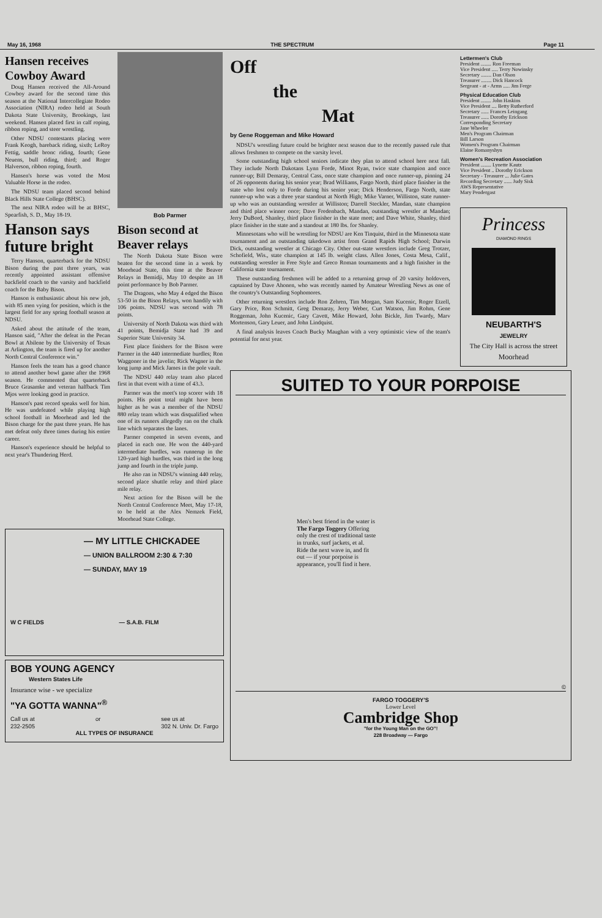May 16, 1968 THE SPECTRUM Page 11
Hansen receives Cowboy Award
Doug Hansen received the All-Around Cowboy award for the second time this season at the National Intercollegiate Rodeo Association (NIRA) rodeo held at South Dakota State University, Brookings, last weekend. Hansen placed first in calf roping, ribbon roping, and steer wrestling.
Other NDSU contestants placing were Frank Keogh, bareback riding, sixth; LeRoy Fettig, saddle bronc riding, fourth; Gene Neuens, bull riding, third; and Roger Halverson, ribbon roping, fourth.
Hansen's horse was voted the Most Valuable Horse in the rodeo.
The NDSU team placed second behind Black Hills State College (BHSC).
The next NIRA rodeo will be at BHSC, Spearfish, S. D., May 18-19.
Hanson says future bright
Terry Hanson, quarterback for the NDSU Bison during the past three years, was recently appointed assistant offensive backfield coach to the varsity and backfield coach for the Baby Bison.
Hanson is enthusiastic about his new job, with 85 men vying for position, which is the largest field for any spring football season at NDSU.
Asked about the attitude of the team, Hanson said, "After the defeat in the Pecan Bowl at Abilene by the University of Texas at Arlington, the team is fired up for another North Central Conference win."
Hanson feels the team has a good chance to attend another bowl game after the 1968 season. He commented that quarterback Bruce Grasamke and veteran halfback Tim Mjos were looking good in practice.
Hanson's past record speaks well for him. He was undefeated while playing high school football in Moorhead and led the Bison charge for the past three years. He has met defeat only three times during his entire career.
Hanson's experience should be helpful to next year's Thundering Herd.
Bob Parmer
Bison second at Beaver relays
The North Dakota State Bison were beaten for the second time in a week by Moorhead State, this time at the Beaver Relays in Bemidji, May 10 despite an 18 point performance by Bob Parmer.
The Dragons, who May 4 edged the Bison 53-50 in the Bison Relays, won handily with 106 points. NDSU was second with 78 points.
University of North Dakota was third with 41 points, Bemidja State had 39 and Superior State University 34.
First place finishers for the Bison were Parmer in the 440 intermediate hurdles; Ron Waggoner in the javelin; Rick Wagner in the long jump and Mick James in the pole vault.
The NDSU 440 relay team also placed first in that event with a time of 43.3.
Parmer was the meet's top scorer with 18 points. His point total might have been higher as he was a member of the NDSU 880 relay team which was disqualified when one of its runners allegedly ran on the chalk line which separates the lanes.
Parmer competed in seven events, and placed in each one. He won the 440-yard intermediate hurdles, was runnerup in the 120-yard high hurdles, was third in the long jump and fourth in the triple jump.
He also ran in NDSU's winning 440 relay, second place shuttle relay and third place mile relay.
Next action for the Bison will be the North Central Conference Meet, May 17-18, to be held at the Alex Nemzek Field, Moorhead State College.
— MY LITTLE CHICKADEE
— UNION BALLROOM 2:30 & 7:30
— SUNDAY, MAY 19
W C FIELDS — S.A.B. FILM
BOB YOUNG AGENCY
Western States Life
Insurance wise - we specialize
"YA GOTTA WANNA"<sup>®</sup>
Call us at
232-2505 or see us at
302 N. Univ. Dr. Fargo
ALL TYPES OF INSURANCE
Off
the
Mat
by Gene Roggeman and Mike Howard
NDSU's wrestling future could be brighter next season due to the recently passed rule that allows freshmen to compete on the varsity level.
Some outstanding high school seniors indicate they plan to attend school here next fall. They include North Dakotans Lynn Forde, Minot Ryan, twice state champion and once runner-up; Bill Demaray, Central Cass, once state champion and once runner-up, pinning 24 of 26 opponents during his senior year; Brad Williams, Fargo North, third place finisher in the state who lost only to Forde during his senior year; Dick Henderson, Fargo North, state runner-up who was a three year standout at North High; Mike Varner, Williston, state runner-up who was an outstanding wrestler at Williston; Darrell Steckler, Mandan, state champion and third place winner once; Dave Fredenbach, Mandan, outstanding wrestler at Mandan; Jerry DuBord, Shanley, third place finisher in the state meet; and Dave White, Shanley, third place finisher in the state and a standout at 180 lbs. for Shanley.
Minnesotans who will be wrestling for NDSU are Ken Tinquist, third in the Minnesota state tournament and an outstanding takedown artist from Grand Rapids High School; Darwin Dick, outstanding wrestler at Chicago City. Other out-state wrestlers include Greg Trotzer, Schofield, Wis., state champion at 145 lb. weight class. Allen Jones, Costa Mesa, Calif., outstanding wrestler in Free Style and Greco Roman tournaments and a high finisher in the California state tournament.
These outstanding freshmen will be added to a returning group of 20 varsity holdovers, captained by Dave Ahonen, who was recently named by Amateur Wrestling News as one of the country's Outstanding Sophomores.
Other returning wrestlers include Ron Zehren, Tim Morgan, Sam Kucenic, Roger Etzell, Gary Price, Ron Schmitt, Greg Demaray, Jerry Weber, Curt Watson, Jim Rohm, Gene Roggeman, John Kucenic, Gary Cavett, Mike Howard, John Bickle, Jim Twardy, Marv Mortenson, Gary Leuer, and John Lindquist.
A final analysis leaves Coach Bucky Maughan with a very optimistic view of the team's potential for next year.
Lettermen's Club
President ........ Ron Freeman
Vice President ..... Terry Nowinsky
Secretary ........ Dan Olson
Treasurer ........ Dick Hancock
Sergeant - at - Arms ..... Jim Ferge
Physical Education Club
President ........ John Haskins
Vice President .... Betty Rutherford
Secretary ...... Frances Leingang
Treasurer ...... Dorothy Erickson
Corresponding Secretary
Jane Wheeler
Men's Program Chairman
Bill Larson
Women's Program Chairman
Elaine Romanyshyn
Women's Recreation Association
President ........ Lynette Kautz
Vice President .. Dorothy Erickson
Secretary - Treasurer ... Julie Gates
Recording Secretary ...... Judy Sisk
AWS Representative
Mary Pendergast
Princess
DIAMOND RINGS
NEUBARTH'S
JEWELRY
The City Hall is across the street
Moorhead
SUITED TO YOUR PORPOISE
Men's best friend in the water is The Fargo Toggery Offering only the crest of traditional taste in trunks, surf jackets, et al. Ride the next wave in, and fit out — if your porpoise is appearance, you'll find it here.
©
FARGO TOGGERY'S
Lower Level
Cambridge Shop
"for the Young Man on the GO"!
228 Broadway — Fargo